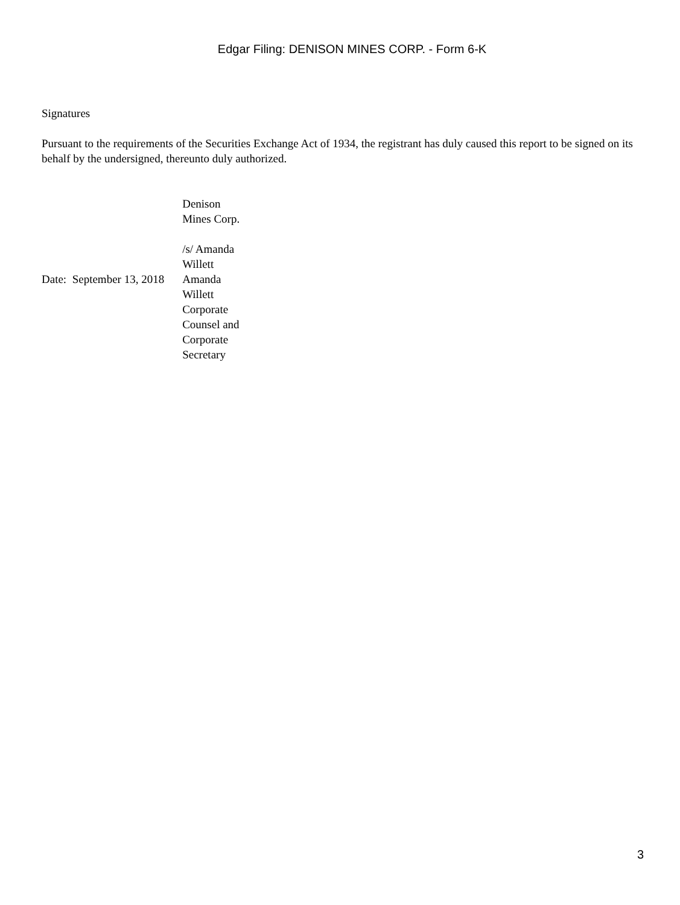Edgar Filing: DENISON MINES CORP. - Form 6-K
Signatures
Pursuant to the requirements of the Securities Exchange Act of 1934, the registrant has duly caused this report to be signed on its behalf by the undersigned, thereunto duly authorized.
| Date: September 13, 2018 | Denison Mines Corp. /s/ Amanda Willett Amanda Willett Corporate Counsel and Corporate Secretary |
3